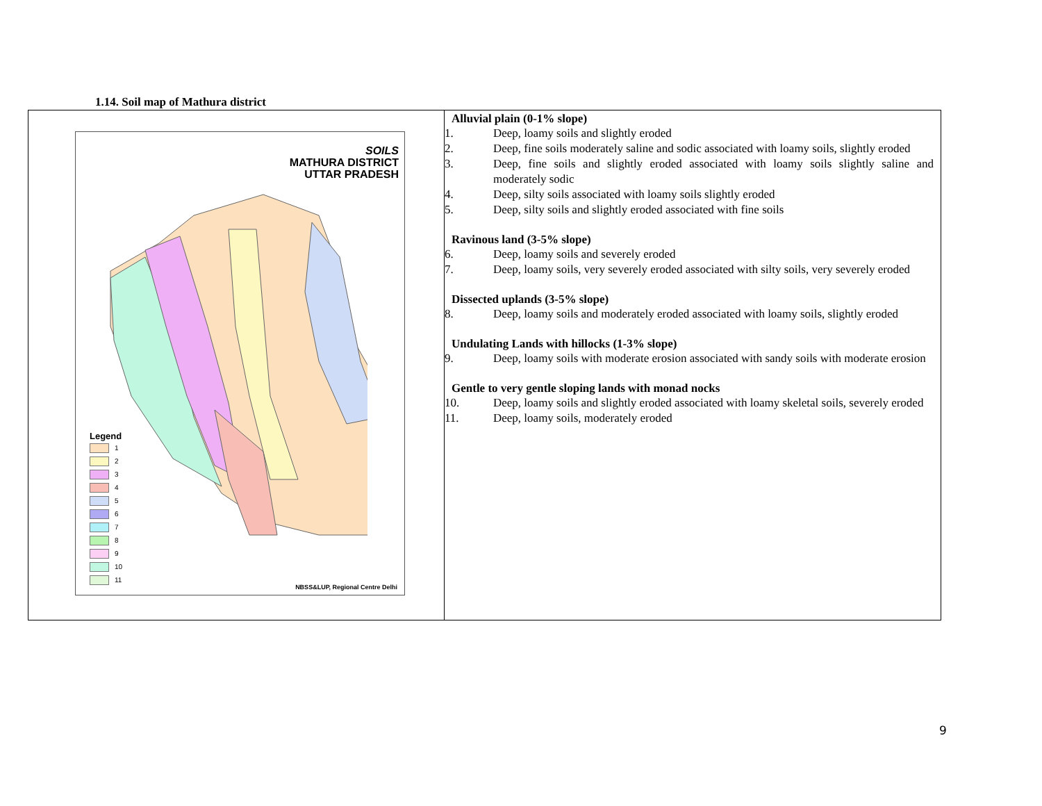1.14. Soil map of Mathura district
| SOILS MATHURA DISTRICT UTTAR PRADESH Legend 1 2 3 4 5 6 7 8 9 10 11 NBSS&LUP, Regional Centre Delhi | Alluvial plain (0-1% slope) 1. Deep, loamy soils and slightly eroded 2. Deep, fine soils moderately saline and sodic associated with loamy soils, slightly eroded 3. Deep, fine soils and slightly eroded associated with loamy soils slightly saline and moderately sodic 4. Deep, silty soils associated with loamy soils slightly eroded 5. Deep, silty soils and slightly eroded associated with fine soils Ravinous land (3-5% slope) 6. Deep, loamy soils and severely eroded 7. Deep, loamy soils, very severely eroded associated with silty soils, very severely eroded Dissected uplands (3-5% slope) 8. Deep, loamy soils and moderately eroded associated with loamy soils, slightly eroded Undulating Lands with hillocks (1-3% slope) 9. Deep, loamy soils with moderate erosion associated with sandy soils with moderate erosion Gentle to very gentle sloping lands with monad nocks 10. Deep, loamy soils and slightly eroded associated with loamy skeletal soils, severely eroded 11. Deep, loamy soils, moderately eroded |
9